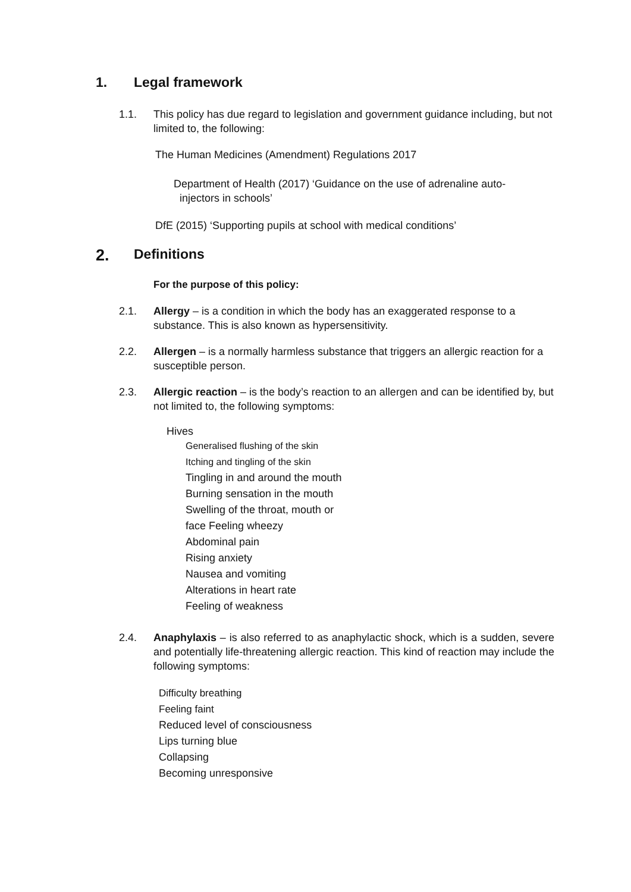1. Legal framework
1.1. This policy has due regard to legislation and government guidance including, but not limited to, the following:
The Human Medicines (Amendment) Regulations 2017
Department of Health (2017) ‘Guidance on the use of adrenaline auto-
injectors in schools’
DfE (2015) ‘Supporting pupils at school with medical conditions’
2. Definitions
For the purpose of this policy:
2.1. Allergy – is a condition in which the body has an exaggerated response to a substance. This is also known as hypersensitivity.
2.2. Allergen – is a normally harmless substance that triggers an allergic reaction for a susceptible person.
2.3. Allergic reaction – is the body’s reaction to an allergen and can be identified by, but not limited to, the following symptoms:
Hives
Generalised flushing of the skin
Itching and tingling of the skin
Tingling in and around the mouth
Burning sensation in the mouth
Swelling of the throat, mouth or
face Feeling wheezy
Abdominal pain
Rising anxiety
Nausea and vomiting
Alterations in heart rate
Feeling of weakness
2.4. Anaphylaxis – is also referred to as anaphylactic shock, which is a sudden, severe and potentially life-threatening allergic reaction. This kind of reaction may include the following symptoms:
Difficulty breathing
Feeling faint
Reduced level of consciousness
Lips turning blue
Collapsing
Becoming unresponsive